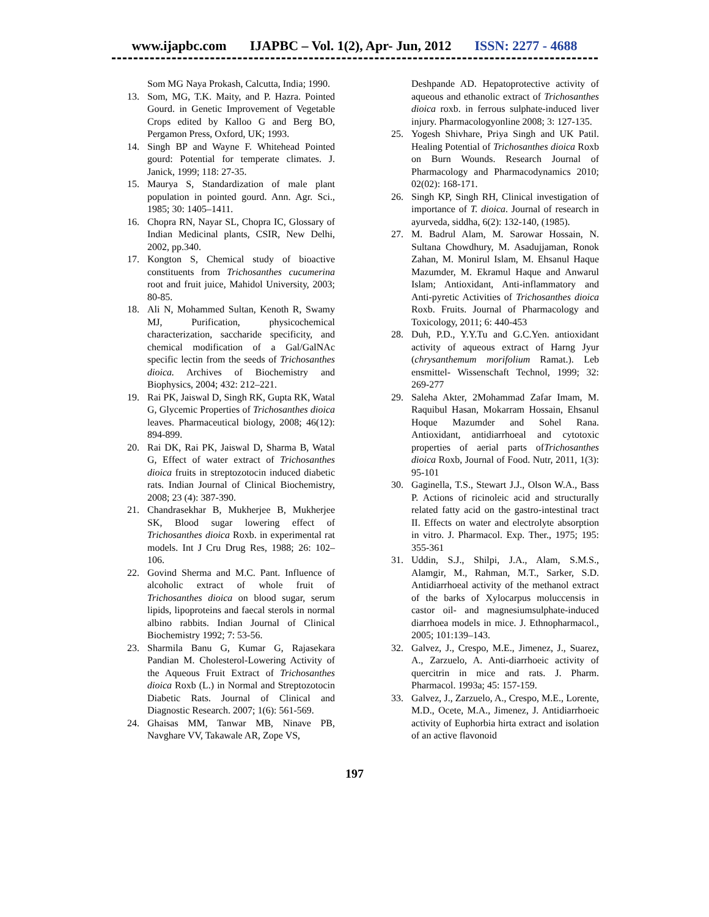www.ijapbc.com IJAPBC – Vol. 1(2), Apr- Jun, 2012 ISSN: 2277 - 4688
Som MG Naya Prokash, Calcutta, India; 1990.
13. Som, MG, T.K. Maity, and P. Hazra. Pointed Gourd. in Genetic Improvement of Vegetable Crops edited by Kalloo G and Berg BO, Pergamon Press, Oxford, UK; 1993.
14. Singh BP and Wayne F. Whitehead Pointed gourd: Potential for temperate climates. J. Janick, 1999; 118: 27-35.
15. Maurya S, Standardization of male plant population in pointed gourd. Ann. Agr. Sci., 1985; 30: 1405–1411.
16. Chopra RN, Nayar SL, Chopra IC, Glossary of Indian Medicinal plants, CSIR, New Delhi, 2002, pp.340.
17. Kongton S, Chemical study of bioactive constituents from Trichosanthes cucumerina root and fruit juice, Mahidol University, 2003; 80-85.
18. Ali N, Mohammed Sultan, Kenoth R, Swamy MJ, Purification, physicochemical characterization, saccharide specificity, and chemical modification of a Gal/GalNAc specific lectin from the seeds of Trichosanthes dioica. Archives of Biochemistry and Biophysics, 2004; 432: 212–221.
19. Rai PK, Jaiswal D, Singh RK, Gupta RK, Watal G, Glycemic Properties of Trichosanthes dioica leaves. Pharmaceutical biology, 2008; 46(12): 894-899.
20. Rai DK, Rai PK, Jaiswal D, Sharma B, Watal G, Effect of water extract of Trichosanthes dioica fruits in streptozotocin induced diabetic rats. Indian Journal of Clinical Biochemistry, 2008; 23 (4): 387-390.
21. Chandrasekhar B, Mukherjee B, Mukherjee SK, Blood sugar lowering effect of Trichosanthes dioica Roxb. in experimental rat models. Int J Cru Drug Res, 1988; 26: 102–106.
22. Govind Sherma and M.C. Pant. Influence of alcoholic extract of whole fruit of Trichosanthes dioica on blood sugar, serum lipids, lipoproteins and faecal sterols in normal albino rabbits. Indian Journal of Clinical Biochemistry 1992; 7: 53-56.
23. Sharmila Banu G, Kumar G, Rajasekara Pandian M. Cholesterol-Lowering Activity of the Aqueous Fruit Extract of Trichosanthes dioica Roxb (L.) in Normal and Streptozotocin Diabetic Rats. Journal of Clinical and Diagnostic Research. 2007; 1(6): 561-569.
24. Ghaisas MM, Tanwar MB, Ninave PB, Navghare VV, Takawale AR, Zope VS,
Deshpande AD. Hepatoprotective activity of aqueous and ethanolic extract of Trichosanthes dioica roxb. in ferrous sulphate-induced liver injury. Pharmacologyonline 2008; 3: 127-135.
25. Yogesh Shivhare, Priya Singh and UK Patil. Healing Potential of Trichosanthes dioica Roxb on Burn Wounds. Research Journal of Pharmacology and Pharmacodynamics 2010; 02(02): 168-171.
26. Singh KP, Singh RH, Clinical investigation of importance of T. dioica. Journal of research in ayurveda, siddha, 6(2): 132-140, (1985).
27. M. Badrul Alam, M. Sarowar Hossain, N. Sultana Chowdhury, M. Asadujjaman, Ronok Zahan, M. Monirul Islam, M. Ehsanul Haque Mazumder, M. Ekramul Haque and Anwarul Islam; Antioxidant, Anti-inflammatory and Anti-pyretic Activities of Trichosanthes dioica Roxb. Fruits. Journal of Pharmacology and Toxicology, 2011; 6: 440-453
28. Duh, P.D., Y.Y.Tu and G.C.Yen. antioxidant activity of aqueous extract of Harng Jyur (chrysanthemum morifolium Ramat.). Leb ensmittel- Wissenschaft Technol, 1999; 32: 269-277
29. Saleha Akter, 2Mohammad Zafar Imam, M. Raquibul Hasan, Mokarram Hossain, Ehsanul Hoque Mazumder and Sohel Rana. Antioxidant, antidiarrhoeal and cytotoxic properties of aerial parts ofTrichosanthes dioica Roxb, Journal of Food. Nutr, 2011, 1(3): 95-101
30. Gaginella, T.S., Stewart J.J., Olson W.A., Bass P. Actions of ricinoleic acid and structurally related fatty acid on the gastro-intestinal tract II. Effects on water and electrolyte absorption in vitro. J. Pharmacol. Exp. Ther., 1975; 195: 355-361
31. Uddin, S.J., Shilpi, J.A., Alam, S.M.S., Alamgir, M., Rahman, M.T., Sarker, S.D. Antidiarrhoeal activity of the methanol extract of the barks of Xylocarpus moluccensis in castor oil- and magnesiumsulphate-induced diarrhoea models in mice. J. Ethnopharmacol., 2005; 101:139–143.
32. Galvez, J., Crespo, M.E., Jimenez, J., Suarez, A., Zarzuelo, A. Anti-diarrhoeic activity of quercitrin in mice and rats. J. Pharm. Pharmacol. 1993a; 45: 157-159.
33. Galvez, J., Zarzuelo, A., Crespo, M.E., Lorente, M.D., Ocete, M.A., Jimenez, J. Antidiarrhoeic activity of Euphorbia hirta extract and isolation of an active flavonoid
197